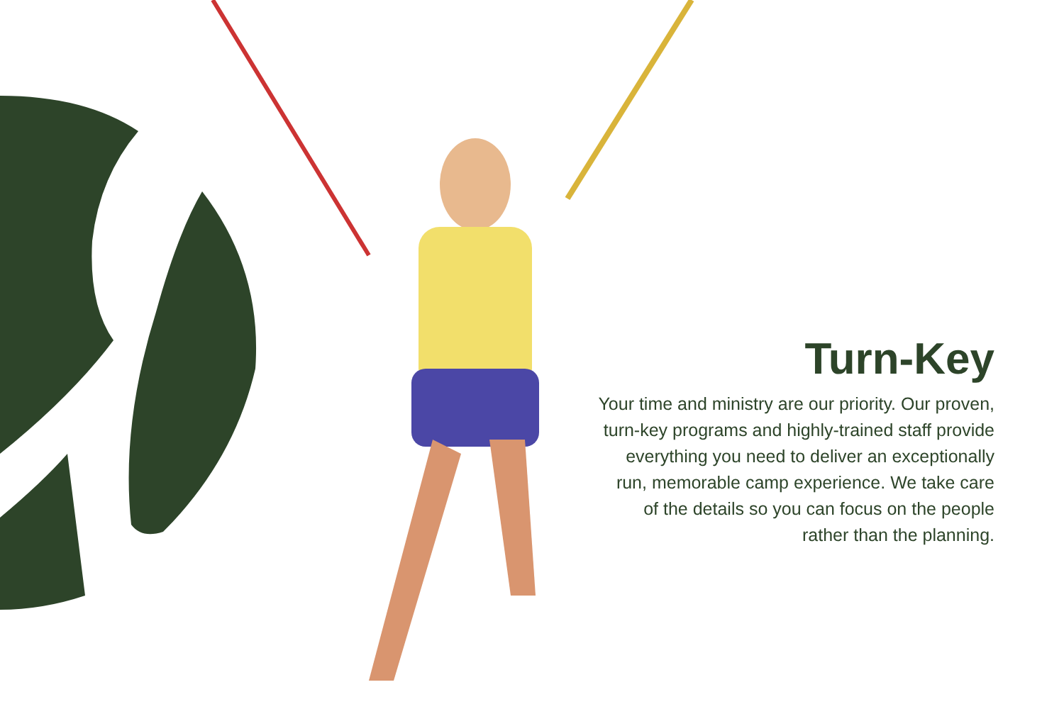Turn-Key
Your time and ministry are our priority. Our proven, turn-key programs and highly-trained staff provide everything you need to deliver an exceptionally run, memorable camp experience. We take care of the details so you can focus on the people rather than the planning.